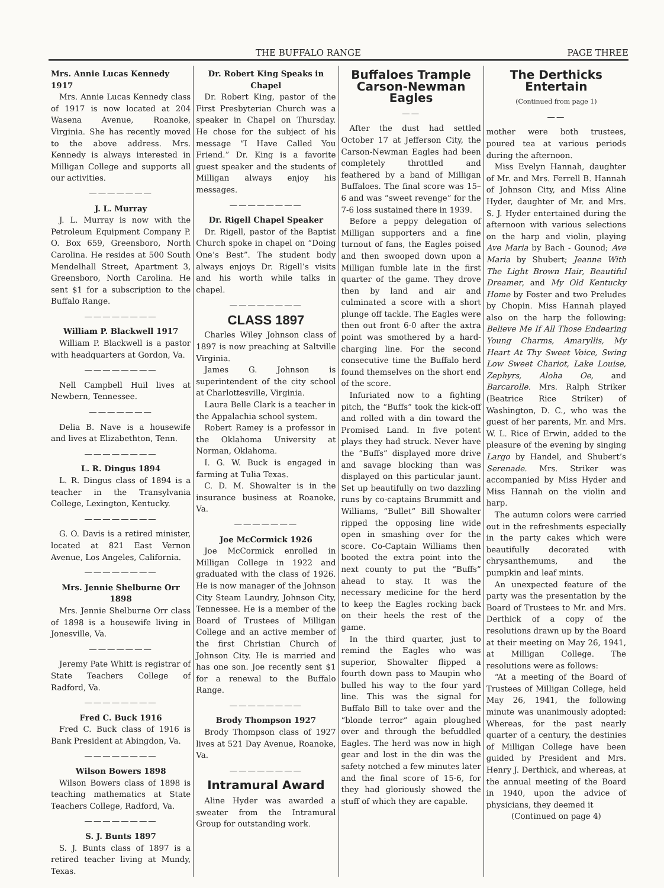THE BUFFALO RANGE PAGE THREE
Mrs. Annie Lucas Kennedy 1917
Mrs. Annie Lucas Kennedy class of 1917 is now located at 204 Wasena Avenue, Roanoke, Virginia. She has recently moved to the above address. Mrs. Kennedy is always interested in Milligan College and supports all our activities.
———————
J. L. Murray
J. L. Murray is now with the Petroleum Equipment Company P. O. Box 659, Greensboro, North Carolina. He resides at 500 South Mendelhall Street, Apartment 3, Greensboro, North Carolina. He sent $1 for a subscription to the Buffalo Range.
————————
William P. Blackwell 1917
William P. Blackwell is a pastor with headquarters at Gordon, Va.
————————
Nell Campbell Huil lives at Newbern, Tennessee.
———————
Delia B. Nave is a housewife and lives at Elizabethton, Tenn.
————————
L. R. Dingus 1894
L. R. Dingus class of 1894 is a teacher in the Transylvania College, Lexington, Kentucky.
————————
G. O. Davis is a retired minister, located at 821 East Vernon Avenue, Los Angeles, California.
————————
Mrs. Jennie Shelburne Orr 1898
Mrs. Jennie Shelburne Orr class of 1898 is a housewife living in Jonesville, Va.
———————
Jeremy Pate Whitt is registrar of State Teachers College of Radford, Va.
————————
Fred C. Buck 1916
Fred C. Buck class of 1916 is Bank President at Abingdon, Va.
————————
Wilson Bowers 1898
Wilson Bowers class of 1898 is teaching mathematics at State Teachers College, Radford, Va.
————————
S. J. Bunts 1897
S. J. Bunts class of 1897 is a retired teacher living at Mundy, Texas.
Dr. Robert King Speaks in Chapel
Dr. Robert King, pastor of the First Presbyterian Church was a speaker in Chapel on Thursday. He chose for the subject of his message “I Have Called You Friend.” Dr. King is a favorite guest speaker and the students of Milligan always enjoy his messages.
————————
Dr. Rigell Chapel Speaker
Dr. Rigell, pastor of the Baptist Church spoke in chapel on “Doing One’s Best”. The student body always enjoys Dr. Rigell’s visits and his worth while talks in chapel.
————————
CLASS 1897
Charles Wiley Johnson class of 1897 is now preaching at Saltville Virginia.
James G. Johnson is superintendent of the city school at Charlottesville, Virginia.
Laura Belle Clark is a teacher in the Appalachia school system.
Robert Ramey is a professor in the Oklahoma University at Norman, Oklahoma.
I. G. W. Buck is engaged in farming at Tulia Texas.
C. D. M. Showalter is in the insurance business at Roanoke, Va.
———————
Joe McCormick 1926
Joe McCormick enrolled in Milligan College in 1922 and graduated with the class of 1926. He is now manager of the Johnson City Steam Laundry, Johnson City, Tennessee. He is a member of the Board of Trustees of Milligan College and an active member of the first Christian Church of Johnson City. He is married and has one son. Joe recently sent $1 for a renewal to the Buffalo Range.
————————
Brody Thompson 1927
Brody Thompson class of 1927 lives at 521 Day Avenue, Roanoke, Va.
————————
Intramural Award
Aline Hyder was awarded a sweater from the Intramural Group for outstanding work.
Buffaloes Trample Carson-Newman Eagles
——
After the dust had settled October 17 at Jefferson City, the Carson-Newman Eagles had been completely throttled and feathered by a band of Milligan Buffaloes. The final score was 15–6 and was “sweet revenge” for the 7-6 loss sustained there in 1939.
Before a peppy delegation of Milligan supporters and a fine turnout of fans, the Eagles poised and then swooped down upon a Milligan fumble late in the first quarter of the game. They drove then by land and air and culminated a score with a short plunge off tackle. The Eagles were then out front 6-0 after the axtra point was smothered by a hard-charging line. For the second consecutive time the Buffalo herd found themselves on the short end of the score.
Infuriated now to a fighting pitch, the “Buffs” took the kick-off and rolled with a din toward the Promised Land. In five potent plays they had struck. Never have the “Buffs” displayed more drive and savage blocking than was displayed on this particular jaunt. Set up beautifully on two dazzling runs by co-captains Brummitt and Williams, “Bullet” Bill Showalter ripped the opposing line wide open in smashing over for the score. Co-Captain Williams then booted the extra point into the next county to put the “Buffs” ahead to stay. It was the necessary medicine for the herd to keep the Eagles rocking back on their heels the rest of the game.
In the third quarter, just to remind the Eagles who was superior, Showalter flipped a fourth down pass to Maupin who bulled his way to the four yard line. This was the signal for Buffalo Bill to take over and the “blonde terror” again ploughed over and through the befuddled Eagles. The herd was now in high gear and lost in the din was the safety notched a few minutes later and the final score of 15-6, for they had gloriously showed the stuff of which they are capable.
The Derthicks Entertain
(Continued from page 1)
——
mother were both trustees, poured tea at various periods during the afternoon.
Miss Evelyn Hannah, daughter of Mr. and Mrs. Ferrell B. Hannah of Johnson City, and Miss Aline Hyder, daughter of Mr. and Mrs. S. J. Hyder entertained during the afternoon with various selections on the harp and violin, playing Ave Maria by Bach - Gounod; Ave Maria by Shubert; Jeanne With The Light Brown Hair, Beautiful Dreamer, and My Old Kentucky Home by Foster and two Preludes by Chopin. Miss Hannah played also on the harp the following: Believe Me If All Those Endearing Young Charms, Amaryllis, My Heart At Thy Sweet Voice, Swing Low Sweet Chariot, Lake Louise, Zephyrs, Aloha Oe, and Barcarolle. Mrs. Ralph Striker (Beatrice Rice Striker) of Washington, D. C., who was the guest of her parents, Mr. and Mrs. W. L. Rice of Erwin, added to the pleasure of the evening by singing Largo by Handel, and Shubert’s Serenade. Mrs. Striker was accompanied by Miss Hyder and Miss Hannah on the violin and harp.
The autumn colors were carried out in the refreshments especially in the party cakes which were beautifully decorated with chrysanthemums, and the pumpkin and leaf mints.
An unexpected feature of the party was the presentation by the Board of Trustees to Mr. and Mrs. Derthick of a copy of the resolutions drawn up by the Board at their meeting on May 26, 1941, at Milligan College. The resolutions were as follows:
“At a meeting of the Board of Trustees of Milligan College, held May 26, 1941, the following minute was unanimously adopted: Whereas, for the past nearly quarter of a century, the destinies of Milligan College have been guided by President and Mrs. Henry J. Derthick, and whereas, at the annual meeting of the Board in 1940, upon the advice of physicians, they deemed it
(Continued on page 4)